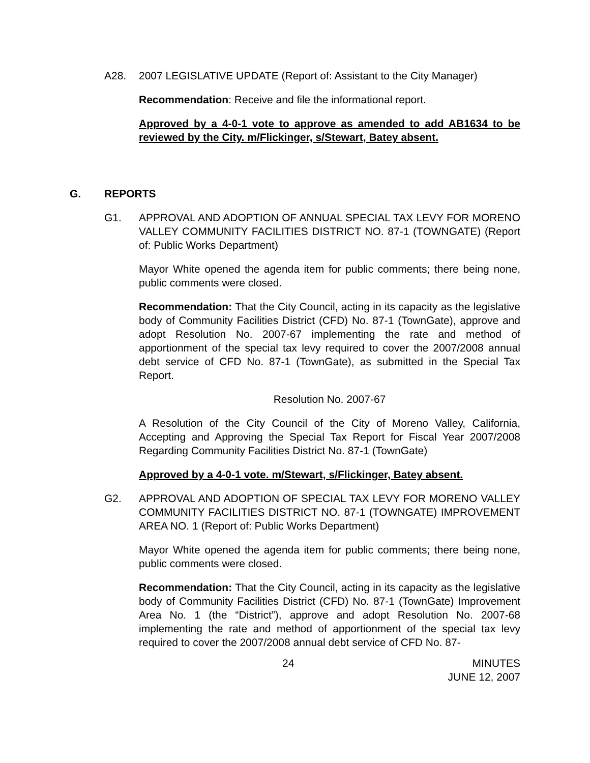A28. 2007 LEGISLATIVE UPDATE (Report of: Assistant to the City Manager)
Recommendation: Receive and file the informational report.
Approved by a 4-0-1 vote to approve as amended to add AB1634 to be reviewed by the City. m/Flickinger, s/Stewart, Batey absent.
G. REPORTS
G1. APPROVAL AND ADOPTION OF ANNUAL SPECIAL TAX LEVY FOR MORENO VALLEY COMMUNITY FACILITIES DISTRICT NO. 87-1 (TOWNGATE) (Report of: Public Works Department)
Mayor White opened the agenda item for public comments; there being none, public comments were closed.
Recommendation: That the City Council, acting in its capacity as the legislative body of Community Facilities District (CFD) No. 87-1 (TownGate), approve and adopt Resolution No. 2007-67 implementing the rate and method of apportionment of the special tax levy required to cover the 2007/2008 annual debt service of CFD No. 87-1 (TownGate), as submitted in the Special Tax Report.
Resolution No. 2007-67
A Resolution of the City Council of the City of Moreno Valley, California, Accepting and Approving the Special Tax Report for Fiscal Year 2007/2008 Regarding Community Facilities District No. 87-1 (TownGate)
Approved by a 4-0-1 vote. m/Stewart, s/Flickinger, Batey absent.
G2. APPROVAL AND ADOPTION OF SPECIAL TAX LEVY FOR MORENO VALLEY COMMUNITY FACILITIES DISTRICT NO. 87-1 (TOWNGATE) IMPROVEMENT AREA NO. 1 (Report of: Public Works Department)
Mayor White opened the agenda item for public comments; there being none, public comments were closed.
Recommendation: That the City Council, acting in its capacity as the legislative body of Community Facilities District (CFD) No. 87-1 (TownGate) Improvement Area No. 1 (the “District”), approve and adopt Resolution No. 2007-68 implementing the rate and method of apportionment of the special tax levy required to cover the 2007/2008 annual debt service of CFD No. 87-
24 MINUTES
JUNE 12, 2007